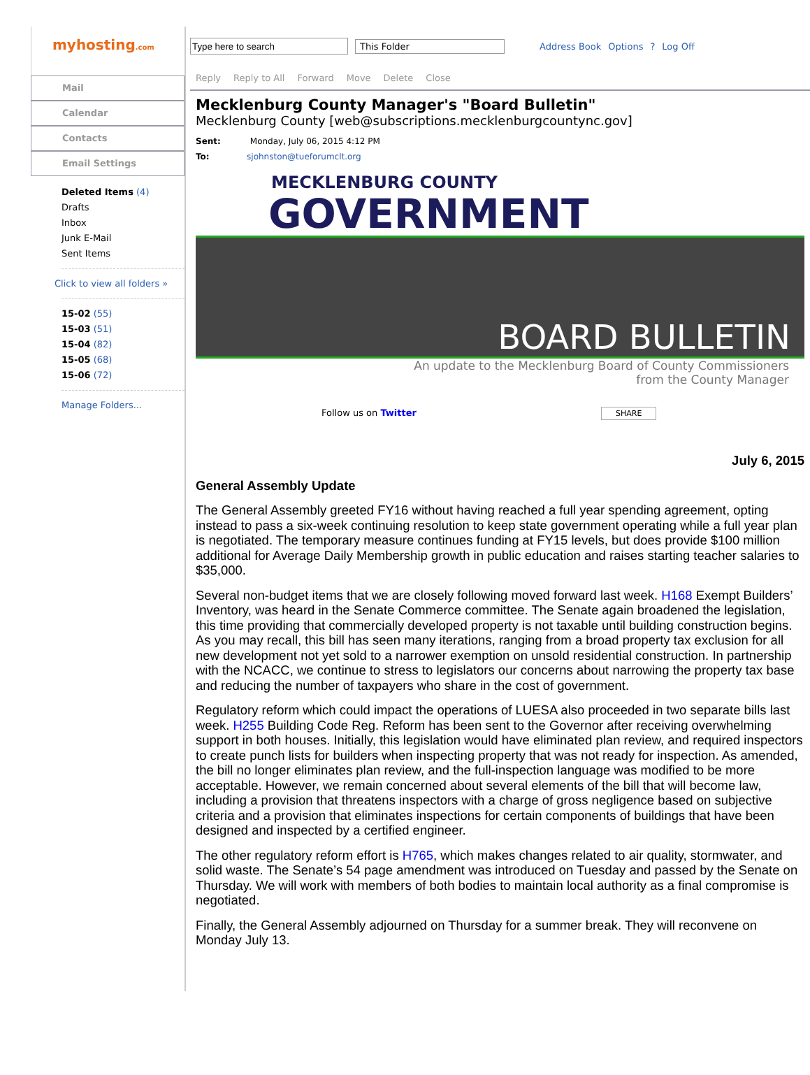myhosting.com
Mail
Calendar
Contacts
Email Settings
Deleted Items (4)
Drafts
Inbox
Junk E-Mail
Sent Items
Click to view all folders »
15-02 (55)
15-03 (51)
15-04 (82)
15-05 (68)
15-06 (72)
Manage Folders...
This Folder Address Book Options ? Log Off
Reply Reply to All Forward Move Delete Close
Mecklenburg County Manager's "Board Bulletin"
Mecklenburg County [web@subscriptions.mecklenburgcountync.gov]
Sent: Monday, July 06, 2015 4:12 PM
To: sjohnston@tueforumclt.org
MECKLENBURG COUNTY
GOVERNMENT
BOARD BULLETIN
An update to the Mecklenburg Board of County Commissioners
from the County Manager
Follow us on Twitter SHARE
July 6, 2015
General Assembly Update
The General Assembly greeted FY16 without having reached a full year spending agreement, opting instead to pass a six-week continuing resolution to keep state government operating while a full year plan is negotiated. The temporary measure continues funding at FY15 levels, but does provide $100 million additional for Average Daily Membership growth in public education and raises starting teacher salaries to $35,000.
Several non-budget items that we are closely following moved forward last week. H168 Exempt Builders’ Inventory, was heard in the Senate Commerce committee. The Senate again broadened the legislation, this time providing that commercially developed property is not taxable until building construction begins. As you may recall, this bill has seen many iterations, ranging from a broad property tax exclusion for all new development not yet sold to a narrower exemption on unsold residential construction. In partnership with the NCACC, we continue to stress to legislators our concerns about narrowing the property tax base and reducing the number of taxpayers who share in the cost of government.
Regulatory reform which could impact the operations of LUESA also proceeded in two separate bills last week. H255 Building Code Reg. Reform has been sent to the Governor after receiving overwhelming support in both houses. Initially, this legislation would have eliminated plan review, and required inspectors to create punch lists for builders when inspecting property that was not ready for inspection. As amended, the bill no longer eliminates plan review, and the full-inspection language was modified to be more acceptable. However, we remain concerned about several elements of the bill that will become law, including a provision that threatens inspectors with a charge of gross negligence based on subjective criteria and a provision that eliminates inspections for certain components of buildings that have been designed and inspected by a certified engineer.
The other regulatory reform effort is H765, which makes changes related to air quality, stormwater, and solid waste. The Senate’s 54 page amendment was introduced on Tuesday and passed by the Senate on Thursday. We will work with members of both bodies to maintain local authority as a final compromise is negotiated.
Finally, the General Assembly adjourned on Thursday for a summer break. They will reconvene on Monday July 13.